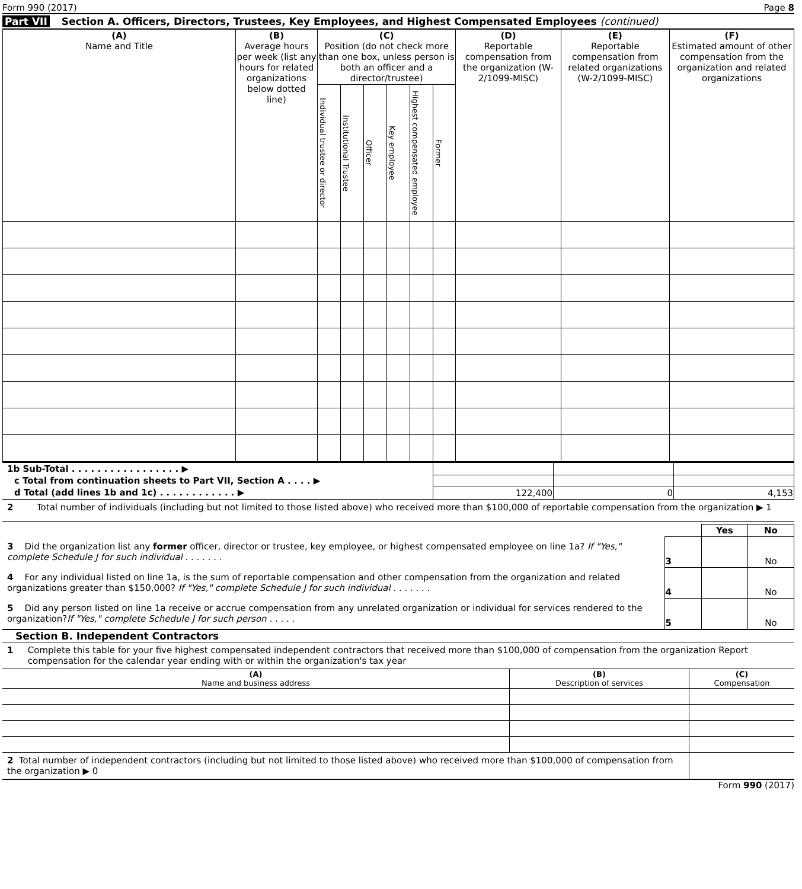Form 990 (2017) Page 8
Part VII Section A. Officers, Directors, Trustees, Key Employees, and Highest Compensated Employees (continued)
| (A) Name and Title | (B) Average hours per week (list any hours for related organizations below dotted line) | (C) Position (do not check more than one box, unless person is both an officer and a director/trustee) | | | | | | (D) Reportable compensation from the organization (W-2/1099-MISC) | (E) Reportable compensation from related organizations (W-2/1099-MISC) | (F) Estimated amount of other compensation from the organization and related organizations |
| --- | --- | --- | --- | --- | --- | --- | --- | --- | --- | --- |
| | | Individual trustee or director | Institutional Trustee | Officer | Key employee | Highest compensated employee | Former | | | |
| 1b Sub-Total . . . . . . . . . . . . . . . . . ▶ | | | |
| c Total from continuation sheets to Part VII, Section A . . . . ▶ | | | |
| d Total (add lines 1b and 1c) . . . . . . . . . . . . ▶ | 122,400 | 0 | 4,153 |
2 Total number of individuals (including but not limited to those listed above) who received more than $100,000 of reportable compensation from the organization ▶ 1
| | | Yes | No |
| 3 Did the organization list any former officer, director or trustee, key employee, or highest compensated employee on line 1a? If "Yes," complete Schedule J for such individual . . . . . . . | 3 | | No |
| 4 For any individual listed on line 1a, is the sum of reportable compensation and other compensation from the organization and related organizations greater than $150,000? If "Yes," complete Schedule J for such individual . . . . . . . | 4 | | No |
| 5 Did any person listed on line 1a receive or accrue compensation from any unrelated organization or individual for services rendered to the organization? If "Yes," complete Schedule J for such person . . . . . | 5 | | No |
Section B. Independent Contractors
1 Complete this table for your five highest compensated independent contractors that received more than $100,000 of compensation from the organization Report compensation for the calendar year ending with or within the organization's tax year
| (A) Name and business address | (B) Description of services | (C) Compensation |
| --- | --- | --- |
| 2 Total number of independent contractors (including but not limited to those listed above) who received more than $100,000 of compensation from the organization ▶ 0 | |
Form 990 (2017)